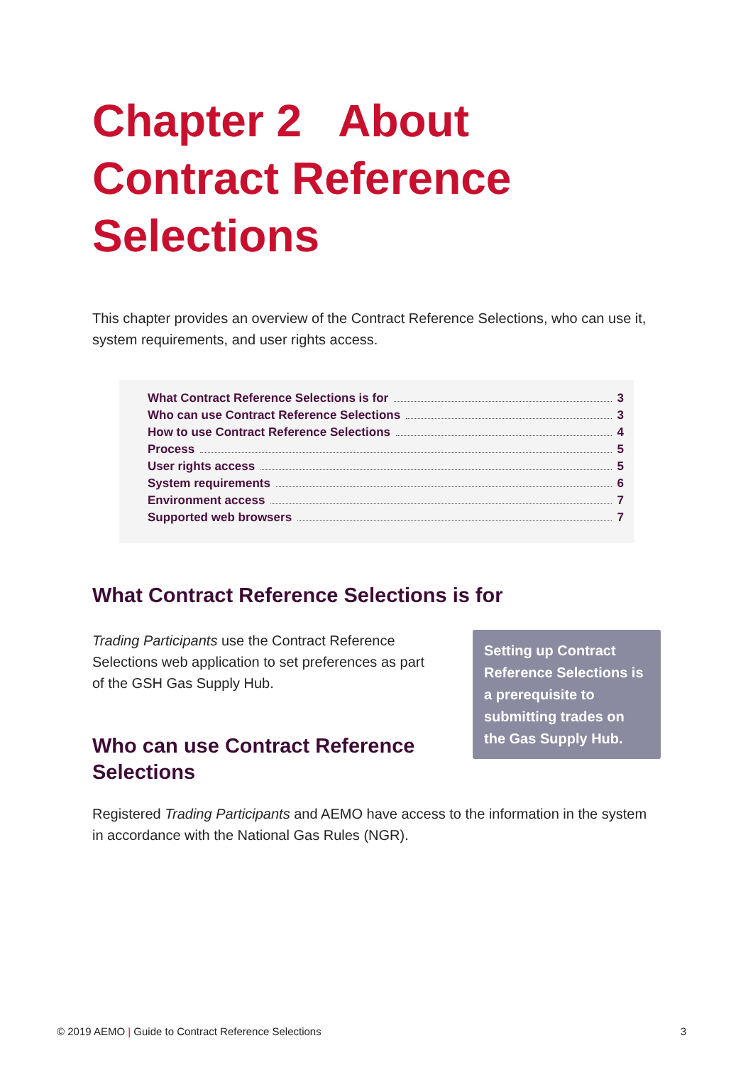Chapter 2 About Contract Reference Selections
This chapter provides an overview of the Contract Reference Selections, who can use it, system requirements, and user rights access.
What Contract Reference Selections is for 3
Who can use Contract Reference Selections 3
How to use Contract Reference Selections 4
Process 5
User rights access 5
System requirements 6
Environment access 7
Supported web browsers 7
What Contract Reference Selections is for
Trading Participants use the Contract Reference Selections web application to set preferences as part of the GSH Gas Supply Hub.
Who can use Contract Reference Selections
Setting up Contract Reference Selections is a prerequisite to submitting trades on the Gas Supply Hub.
Registered Trading Participants and AEMO have access to the information in the system in accordance with the National Gas Rules (NGR).
© 2019 AEMO | Guide to Contract Reference Selections 3